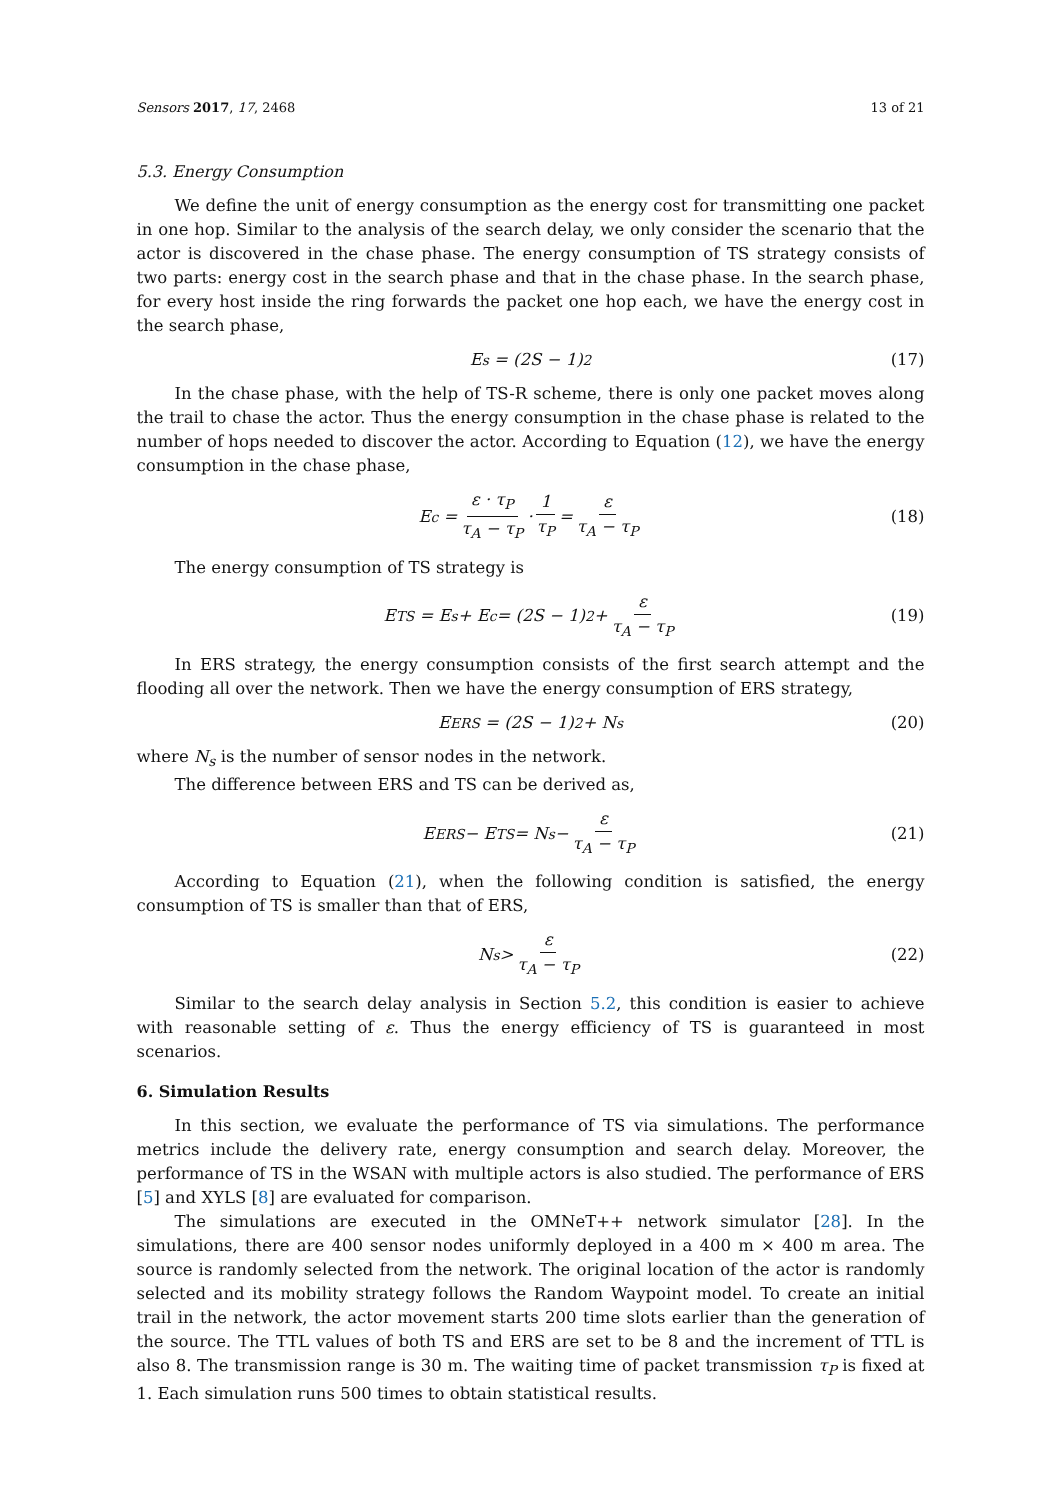Sensors 2017, 17, 2468 13 of 21
5.3. Energy Consumption
We define the unit of energy consumption as the energy cost for transmitting one packet in one hop. Similar to the analysis of the search delay, we only consider the scenario that the actor is discovered in the chase phase. The energy consumption of TS strategy consists of two parts: energy cost in the search phase and that in the chase phase. In the search phase, for every host inside the ring forwards the packet one hop each, we have the energy cost in the search phase,
E<sub>s</sub> = (2S − 1)<sup>2</sup> (17)
In the chase phase, with the help of TS-R scheme, there is only one packet moves along the trail to chase the actor. Thus the energy consumption in the chase phase is related to the number of hops needed to discover the actor. According to Equation (12), we have the energy consumption in the chase phase,
E<sub>c</sub> = ε · τ<sub>P</sub> τ<sub>A</sub> − τ<sub>P</sub> · 1 τ<sub>P</sub> = ε τ<sub>A</sub> − τ<sub>P</sub> (18)
The energy consumption of TS strategy is
E<sub>TS</sub> = E<sub>s</sub> + E<sub>c</sub> = (2S − 1)<sup>2</sup> + ε τ<sub>A</sub> − τ<sub>P</sub> (19)
In ERS strategy, the energy consumption consists of the first search attempt and the flooding all over the network. Then we have the energy consumption of ERS strategy,
E<sub>ERS</sub> = (2S − 1)<sup>2</sup> + N<sub>s</sub> (20)
where N<sub>s</sub> is the number of sensor nodes in the network.
The difference between ERS and TS can be derived as,
E<sub>ERS</sub> − E<sub>TS</sub> = N<sub>s</sub> − ε τ<sub>A</sub> − τ<sub>P</sub> (21)
According to Equation (21), when the following condition is satisfied, the energy consumption of TS is smaller than that of ERS,
N<sub>s</sub> > ε τ<sub>A</sub> − τ<sub>P</sub> (22)
Similar to the search delay analysis in Section 5.2, this condition is easier to achieve with reasonable setting of ε. Thus the energy efficiency of TS is guaranteed in most scenarios.
6. Simulation Results
In this section, we evaluate the performance of TS via simulations. The performance metrics include the delivery rate, energy consumption and search delay. Moreover, the performance of TS in the WSAN with multiple actors is also studied. The performance of ERS [5] and XYLS [8] are evaluated for comparison.
The simulations are executed in the OMNeT++ network simulator [28]. In the simulations, there are 400 sensor nodes uniformly deployed in a 400 m × 400 m area. The source is randomly selected from the network. The original location of the actor is randomly selected and its mobility strategy follows the Random Waypoint model. To create an initial trail in the network, the actor movement starts 200 time slots earlier than the generation of the source. The TTL values of both TS and ERS are set to be 8 and the increment of TTL is also 8. The transmission range is 30 m. The waiting time of packet transmission τ<sub>P</sub> is fixed at 1. Each simulation runs 500 times to obtain statistical results.